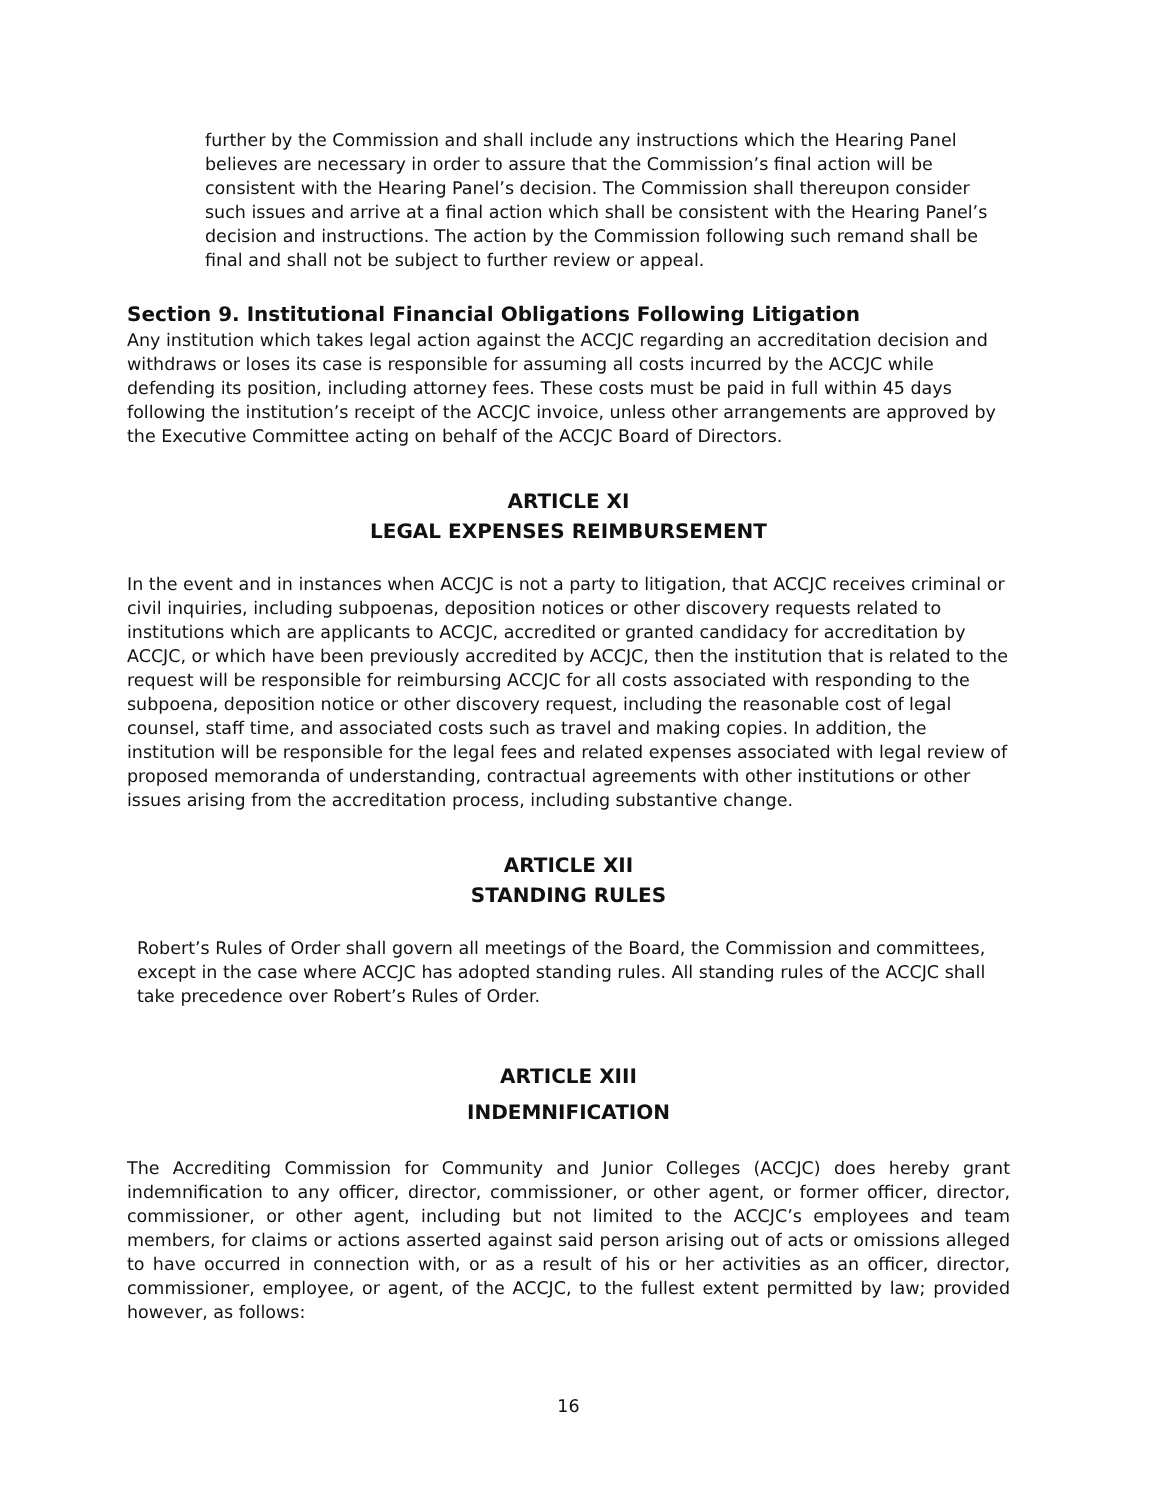further by the Commission and shall include any instructions which the Hearing Panel believes are necessary in order to assure that the Commission’s final action will be consistent with the Hearing Panel’s decision. The Commission shall thereupon consider such issues and arrive at a final action which shall be consistent with the Hearing Panel’s decision and instructions. The action by the Commission following such remand shall be final and shall not be subject to further review or appeal.
Section 9. Institutional Financial Obligations Following Litigation
Any institution which takes legal action against the ACCJC regarding an accreditation decision and withdraws or loses its case is responsible for assuming all costs incurred by the ACCJC while defending its position, including attorney fees. These costs must be paid in full within 45 days following the institution’s receipt of the ACCJC invoice, unless other arrangements are approved by the Executive Committee acting on behalf of the ACCJC Board of Directors.
ARTICLE XI
LEGAL EXPENSES REIMBURSEMENT
In the event and in instances when ACCJC is not a party to litigation, that ACCJC receives criminal or civil inquiries, including subpoenas, deposition notices or other discovery requests related to institutions which are applicants to ACCJC, accredited or granted candidacy for accreditation by ACCJC, or which have been previously accredited by ACCJC, then the institution that is related to the request will be responsible for reimbursing ACCJC for all costs associated with responding to the subpoena, deposition notice or other discovery request, including the reasonable cost of legal counsel, staff time, and associated costs such as travel and making copies. In addition, the institution will be responsible for the legal fees and related expenses associated with legal review of proposed memoranda of understanding, contractual agreements with other institutions or other issues arising from the accreditation process, including substantive change.
ARTICLE XII
STANDING RULES
Robert’s Rules of Order shall govern all meetings of the Board, the Commission and committees, except in the case where ACCJC has adopted standing rules. All standing rules of the ACCJC shall take precedence over Robert’s Rules of Order.
ARTICLE XIII
INDEMNIFICATION
The Accrediting Commission for Community and Junior Colleges (ACCJC) does hereby grant indemnification to any officer, director, commissioner, or other agent, or former officer, director, commissioner, or other agent, including but not limited to the ACCJC’s employees and team members, for claims or actions asserted against said person arising out of acts or omissions alleged to have occurred in connection with, or as a result of his or her activities as an officer, director, commissioner, employee, or agent, of the ACCJC, to the fullest extent permitted by law; provided however, as follows:
16